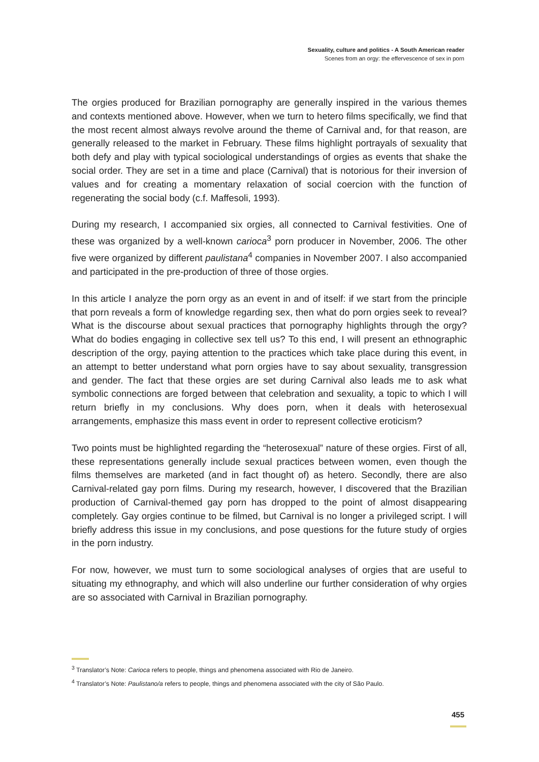Sexuality, culture and politics - A South American reader
Scenes from an orgy: the effervescence of sex in porn
The orgies produced for Brazilian pornography are generally inspired in the various themes and contexts mentioned above. However, when we turn to hetero films specifically, we find that the most recent almost always revolve around the theme of Carnival and, for that reason, are generally released to the market in February. These films highlight portrayals of sexuality that both defy and play with typical sociological understandings of orgies as events that shake the social order. They are set in a time and place (Carnival) that is notorious for their inversion of values and for creating a momentary relaxation of social coercion with the function of regenerating the social body (c.f. Maffesoli, 1993).
During my research, I accompanied six orgies, all connected to Carnival festivities. One of these was organized by a well-known carioca<sup>3</sup> porn producer in November, 2006. The other five were organized by different paulistana<sup>4</sup> companies in November 2007. I also accompanied and participated in the pre-production of three of those orgies.
In this article I analyze the porn orgy as an event in and of itself: if we start from the principle that porn reveals a form of knowledge regarding sex, then what do porn orgies seek to reveal? What is the discourse about sexual practices that pornography highlights through the orgy? What do bodies engaging in collective sex tell us? To this end, I will present an ethnographic description of the orgy, paying attention to the practices which take place during this event, in an attempt to better understand what porn orgies have to say about sexuality, transgression and gender. The fact that these orgies are set during Carnival also leads me to ask what symbolic connections are forged between that celebration and sexuality, a topic to which I will return briefly in my conclusions. Why does porn, when it deals with heterosexual arrangements, emphasize this mass event in order to represent collective eroticism?
Two points must be highlighted regarding the “heterosexual” nature of these orgies. First of all, these representations generally include sexual practices between women, even though the films themselves are marketed (and in fact thought of) as hetero. Secondly, there are also Carnival-related gay porn films. During my research, however, I discovered that the Brazilian production of Carnival-themed gay porn has dropped to the point of almost disappearing completely. Gay orgies continue to be filmed, but Carnival is no longer a privileged script. I will briefly address this issue in my conclusions, and pose questions for the future study of orgies in the porn industry.
For now, however, we must turn to some sociological analyses of orgies that are useful to situating my ethnography, and which will also underline our further consideration of why orgies are so associated with Carnival in Brazilian pornography.
<sup>3</sup> Translator’s Note: Carioca refers to people, things and phenomena associated with Rio de Janeiro.
<sup>4</sup> Translator’s Note: Paulistano/a refers to people, things and phenomena associated with the city of São Paulo.
455